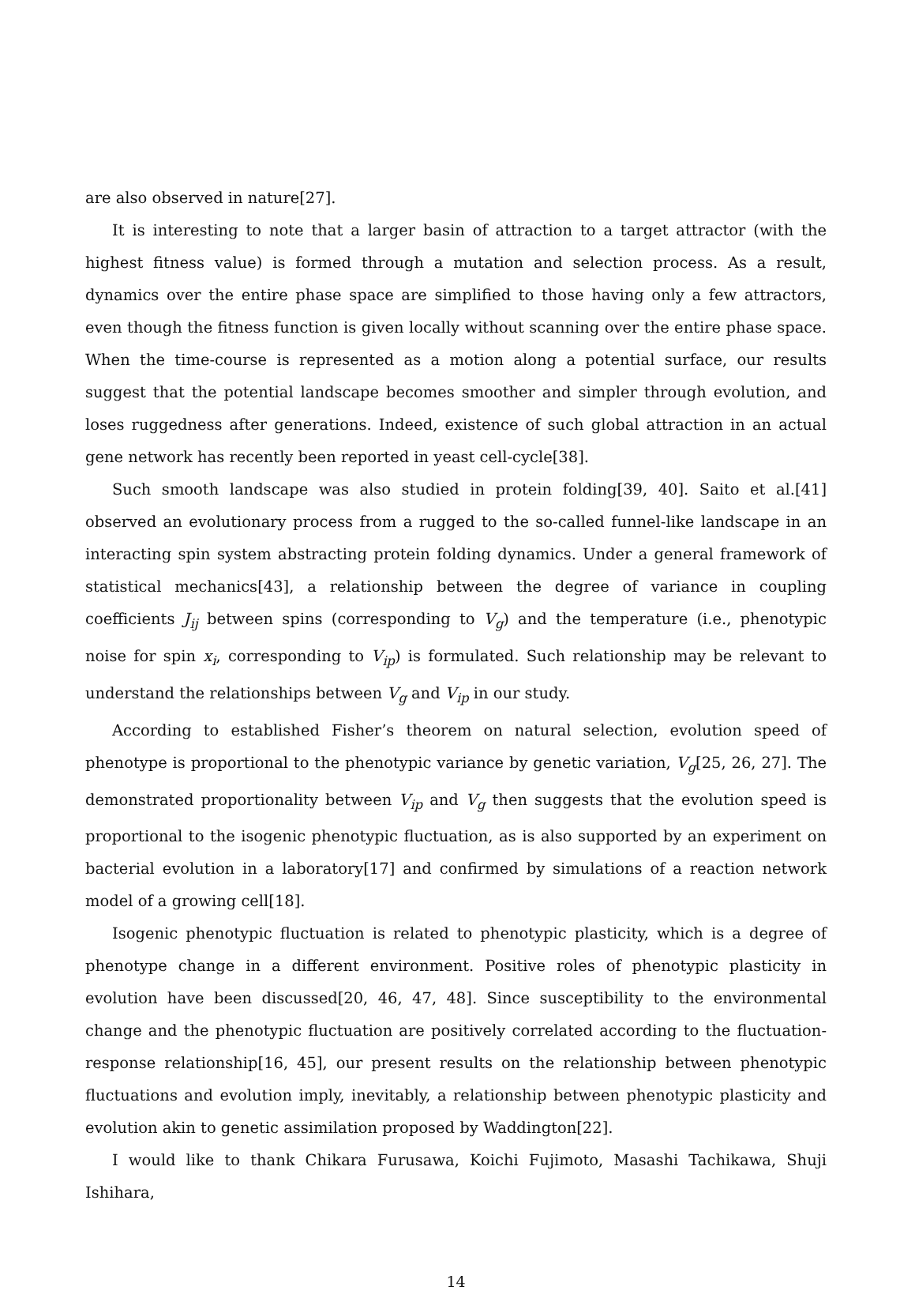are also observed in nature[27].
It is interesting to note that a larger basin of attraction to a target attractor (with the highest fitness value) is formed through a mutation and selection process. As a result, dynamics over the entire phase space are simplified to those having only a few attractors, even though the fitness function is given locally without scanning over the entire phase space. When the time-course is represented as a motion along a potential surface, our results suggest that the potential landscape becomes smoother and simpler through evolution, and loses ruggedness after generations. Indeed, existence of such global attraction in an actual gene network has recently been reported in yeast cell-cycle[38].
Such smooth landscape was also studied in protein folding[39, 40]. Saito et al.[41] observed an evolutionary process from a rugged to the so-called funnel-like landscape in an interacting spin system abstracting protein folding dynamics. Under a general framework of statistical mechanics[43], a relationship between the degree of variance in coupling coefficients J<sub>ij</sub> between spins (corresponding to V<sub>g</sub>) and the temperature (i.e., phenotypic noise for spin x<sub>i</sub>, corresponding to V<sub>ip</sub>) is formulated. Such relationship may be relevant to understand the relationships between V<sub>g</sub> and V<sub>ip</sub> in our study.
According to established Fisher’s theorem on natural selection, evolution speed of phenotype is proportional to the phenotypic variance by genetic variation, V<sub>g</sub>[25, 26, 27]. The demonstrated proportionality between V<sub>ip</sub> and V<sub>g</sub> then suggests that the evolution speed is proportional to the isogenic phenotypic fluctuation, as is also supported by an experiment on bacterial evolution in a laboratory[17] and confirmed by simulations of a reaction network model of a growing cell[18].
Isogenic phenotypic fluctuation is related to phenotypic plasticity, which is a degree of phenotype change in a different environment. Positive roles of phenotypic plasticity in evolution have been discussed[20, 46, 47, 48]. Since susceptibility to the environmental change and the phenotypic fluctuation are positively correlated according to the fluctuation-response relationship[16, 45], our present results on the relationship between phenotypic fluctuations and evolution imply, inevitably, a relationship between phenotypic plasticity and evolution akin to genetic assimilation proposed by Waddington[22].
I would like to thank Chikara Furusawa, Koichi Fujimoto, Masashi Tachikawa, Shuji Ishihara,
14